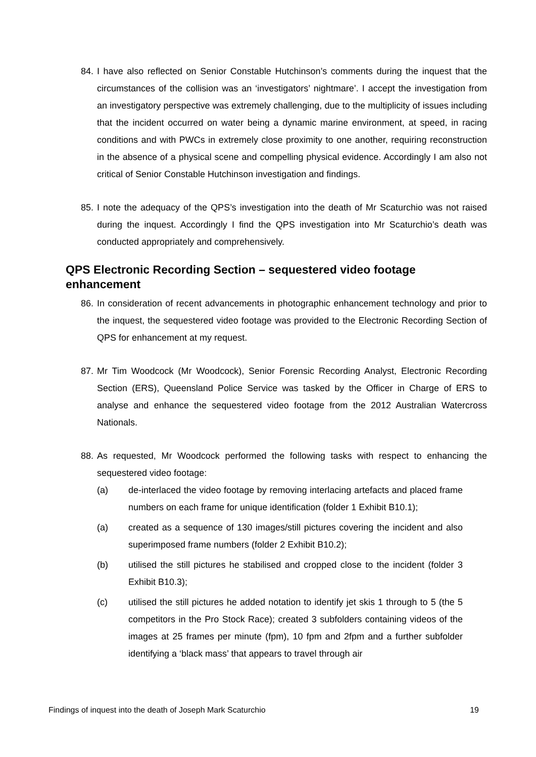84.
I have also reflected on Senior Constable Hutchinson’s comments during the inquest that the circumstances of the collision was an ‘investigators’ nightmare’. I accept the investigation from an investigatory perspective was extremely challenging, due to the multiplicity of issues including that the incident occurred on water being a dynamic marine environment, at speed, in racing conditions and with PWCs in extremely close proximity to one another, requiring reconstruction in the absence of a physical scene and compelling physical evidence. Accordingly I am also not critical of Senior Constable Hutchinson investigation and findings.
85.
I note the adequacy of the QPS’s investigation into the death of Mr Scaturchio was not raised during the inquest. Accordingly I find the QPS investigation into Mr Scaturchio’s death was conducted appropriately and comprehensively.
QPS Electronic Recording Section – sequestered video footage enhancement
86.
In consideration of recent advancements in photographic enhancement technology and prior to the inquest, the sequestered video footage was provided to the Electronic Recording Section of QPS for enhancement at my request.
87.
Mr Tim Woodcock (Mr Woodcock), Senior Forensic Recording Analyst, Electronic Recording Section (ERS), Queensland Police Service was tasked by the Officer in Charge of ERS to analyse and enhance the sequestered video footage from the 2012 Australian Watercross Nationals.
88.
As requested, Mr Woodcock performed the following tasks with respect to enhancing the sequestered video footage:
(a) de-interlaced the video footage by removing interlacing artefacts and placed frame numbers on each frame for unique identification (folder 1 Exhibit B10.1);
(a) created as a sequence of 130 images/still pictures covering the incident and also superimposed frame numbers (folder 2 Exhibit B10.2);
(b) utilised the still pictures he stabilised and cropped close to the incident (folder 3 Exhibit B10.3);
(c) utilised the still pictures he added notation to identify jet skis 1 through to 5 (the 5 competitors in the Pro Stock Race); created 3 subfolders containing videos of the images at 25 frames per minute (fpm), 10 fpm and 2fpm and a further subfolder identifying a ‘black mass’ that appears to travel through air
Findings of inquest into the death of Joseph Mark Scaturchio 19